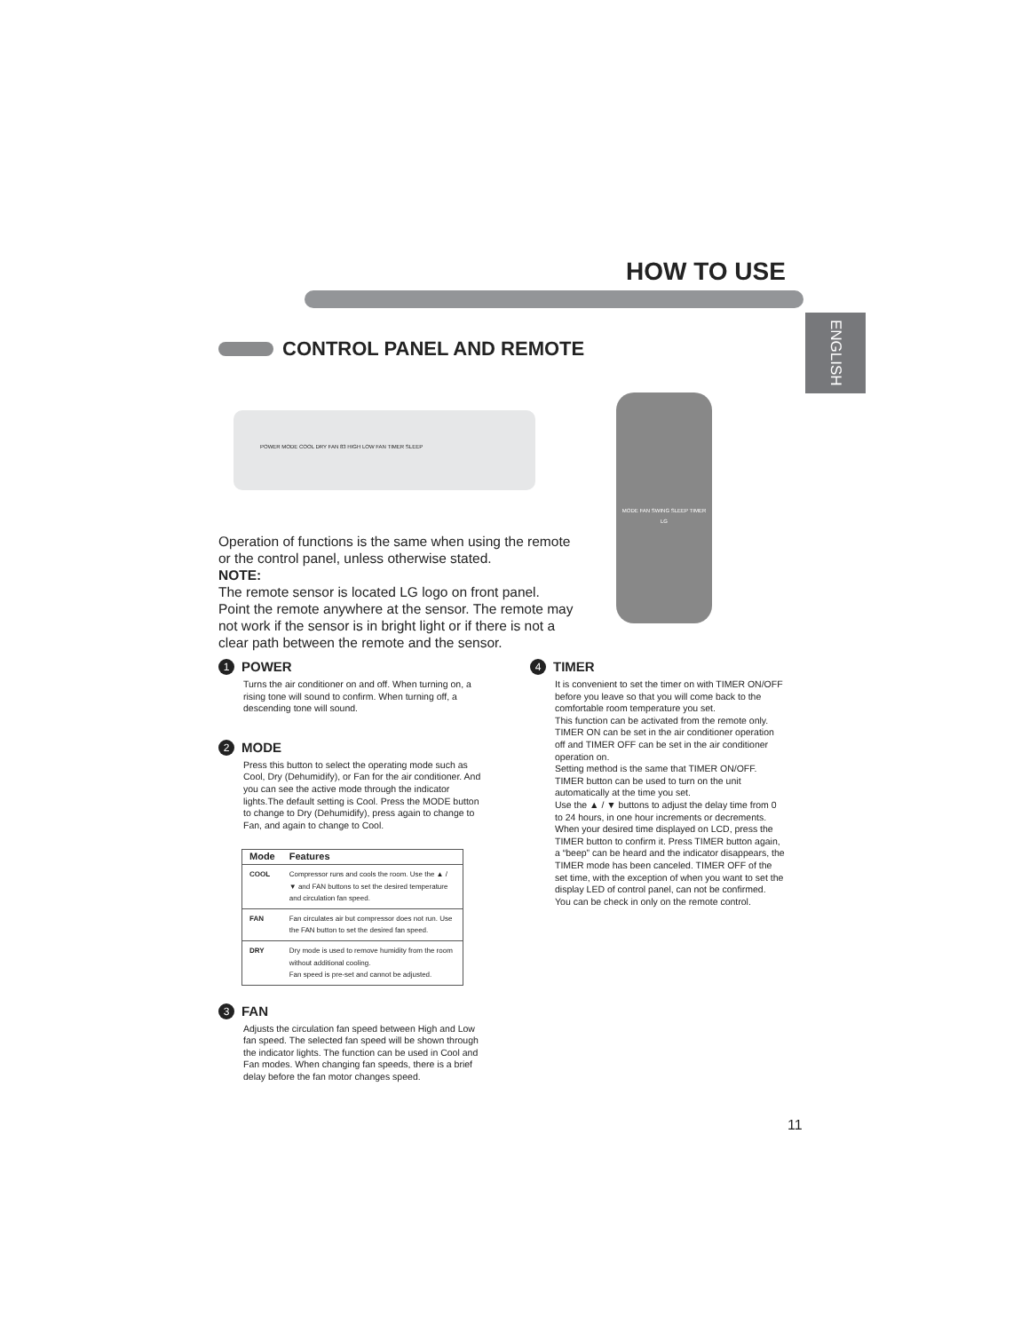HOW TO USE
ENGLISH
CONTROL PANEL AND REMOTE
POWER MODE COOL DRY FAN 83 HIGH LOW FAN TIMER SLEEP
MODE FAN SWING SLEEP TIMER
LG
Operation of functions is the same when using the remote or the control panel, unless otherwise stated.
NOTE:
The remote sensor is located LG logo on front panel. Point the remote anywhere at the sensor. The remote may not work if the sensor is in bright light or if there is not a clear path between the remote and the sensor.
1 POWER
Turns the air conditioner on and off. When turning on, a rising tone will sound to confirm. When turning off, a descending tone will sound.
2 MODE
Press this button to select the operating mode such as Cool, Dry (Dehumidify), or Fan for the air conditioner. And you can see the active mode through the indicator lights.The default setting is Cool. Press the MODE button to change to Dry (Dehumidify), press again to change to Fan, and again to change to Cool.
| Mode | Features |
| --- | --- |
| COOL | Compressor runs and cools the room. Use the ▲ / ▼ and FAN buttons to set the desired temperature and circulation fan speed. |
| FAN | Fan circulates air but compressor does not run. Use the FAN button to set the desired fan speed. |
| DRY | Dry mode is used to remove humidity from the room without additional cooling. Fan speed is pre-set and cannot be adjusted. |
3 FAN
Adjusts the circulation fan speed between High and Low fan speed. The selected fan speed will be shown through the indicator lights. The function can be used in Cool and Fan modes. When changing fan speeds, there is a brief delay before the fan motor changes speed.
4 TIMER
It is convenient to set the timer on with TIMER ON/OFF before you leave so that you will come back to the comfortable room temperature you set.
This function can be activated from the remote only.
TIMER ON can be set in the air conditioner operation off and TIMER OFF can be set in the air conditioner operation on.
Setting method is the same that TIMER ON/OFF.
TIMER button can be used to turn on the unit automatically at the time you set.
Use the ▲ / ▼ buttons to adjust the delay time from 0 to 24 hours, in one hour increments or decrements. When your desired time displayed on LCD, press the TIMER button to confirm it. Press TIMER button again, a “beep” can be heard and the indicator disappears, the TIMER mode has been canceled. TIMER OFF of the set time, with the exception of when you want to set the display LED of control panel, can not be confirmed.
You can be check in only on the remote control.
11